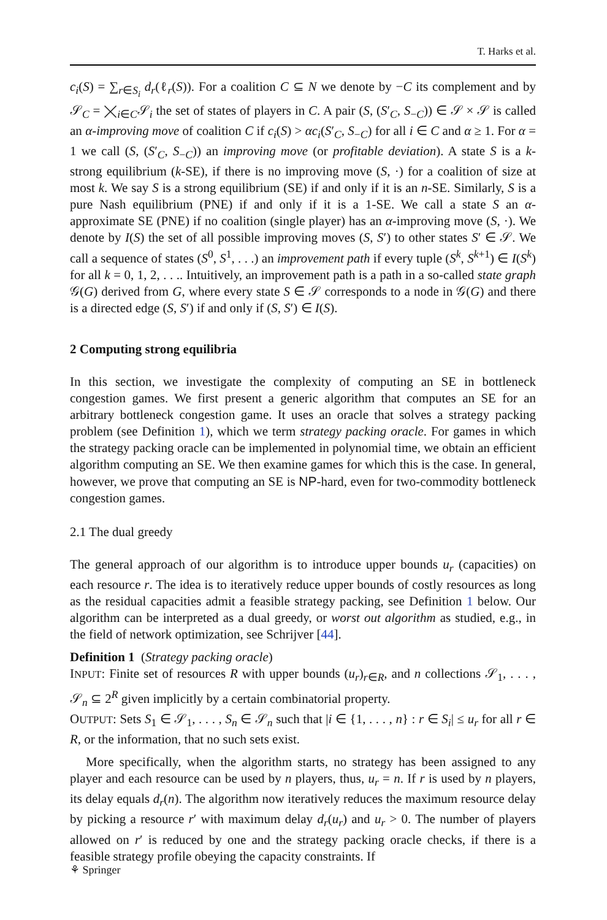T. Harks et al.
c<sub>i</sub>(S) = ∑<sub>r∈S<sub>i</sub></sub> d<sub>r</sub>(ℓ<sub>r</sub>(S)). For a coalition C ⊆ N we denote by −C its complement and by 𝒮<sub>C</sub> = ⨉<sub>i∈C</sub>𝒮<sub>i</sub> the set of states of players in C. A pair (S, (S′<sub>C</sub>, S<sub>−C</sub>)) ∈ 𝒮 × 𝒮 is called an α-improving move of coalition C if c<sub>i</sub>(S) > αc<sub>i</sub>(S′<sub>C</sub>, S<sub>−C</sub>) for all i ∈ C and α ≥ 1. For α = 1 we call (S, (S′<sub>C</sub>, S<sub>−C</sub>)) an improving move (or profitable deviation). A state S is a k-strong equilibrium (k-SE), if there is no improving move (S, ·) for a coalition of size at most k. We say S is a strong equilibrium (SE) if and only if it is an n-SE. Similarly, S is a pure Nash equilibrium (PNE) if and only if it is a 1-SE. We call a state S an α-approximate SE (PNE) if no coalition (single player) has an α-improving move (S, ·). We denote by I(S) the set of all possible improving moves (S, S′) to other states S′ ∈ 𝒮. We call a sequence of states (S<sup>0</sup>, S<sup>1</sup>, . . .) an improvement path if every tuple (S<sup>k</sup>, S<sup>k+1</sup>) ∈ I(S<sup>k</sup>) for all k = 0, 1, 2, . . .. Intuitively, an improvement path is a path in a so-called state graph 𝒢(G) derived from G, where every state S ∈ 𝒮 corresponds to a node in 𝒢(G) and there is a directed edge (S, S′) if and only if (S, S′) ∈ I(S).
2 Computing strong equilibria
In this section, we investigate the complexity of computing an SE in bottleneck congestion games. We first present a generic algorithm that computes an SE for an arbitrary bottleneck congestion game. It uses an oracle that solves a strategy packing problem (see Definition 1), which we term strategy packing oracle. For games in which the strategy packing oracle can be implemented in polynomial time, we obtain an efficient algorithm computing an SE. We then examine games for which this is the case. In general, however, we prove that computing an SE is NP-hard, even for two-commodity bottleneck congestion games.
2.1 The dual greedy
The general approach of our algorithm is to introduce upper bounds u<sub>r</sub> (capacities) on each resource r. The idea is to iteratively reduce upper bounds of costly resources as long as the residual capacities admit a feasible strategy packing, see Definition 1 below. Our algorithm can be interpreted as a dual greedy, or worst out algorithm as studied, e.g., in the field of network optimization, see Schrijver [44].
Definition 1 (Strategy packing oracle)
INPUT: Finite set of resources R with upper bounds (u<sub>r</sub>)<sub>r∈R</sub>, and n collections 𝒮<sub>1</sub>, . . . , 𝒮<sub>n</sub> ⊆ 2<sup>R</sup> given implicitly by a certain combinatorial property.
OUTPUT: Sets S<sub>1</sub> ∈ 𝒮<sub>1</sub>, . . . , S<sub>n</sub> ∈ 𝒮<sub>n</sub> such that |i ∈ {1, . . . , n} : r ∈ S<sub>i</sub>| ≤ u<sub>r</sub> for all r ∈ R, or the information, that no such sets exist.
More specifically, when the algorithm starts, no strategy has been assigned to any player and each resource can be used by n players, thus, u<sub>r</sub> = n. If r is used by n players, its delay equals d<sub>r</sub>(n). The algorithm now iteratively reduces the maximum resource delay by picking a resource r′ with maximum delay d<sub>r</sub>(u<sub>r</sub>) and u<sub>r</sub> > 0. The number of players allowed on r′ is reduced by one and the strategy packing oracle checks, if there is a feasible strategy profile obeying the capacity constraints. If
⚘ Springer